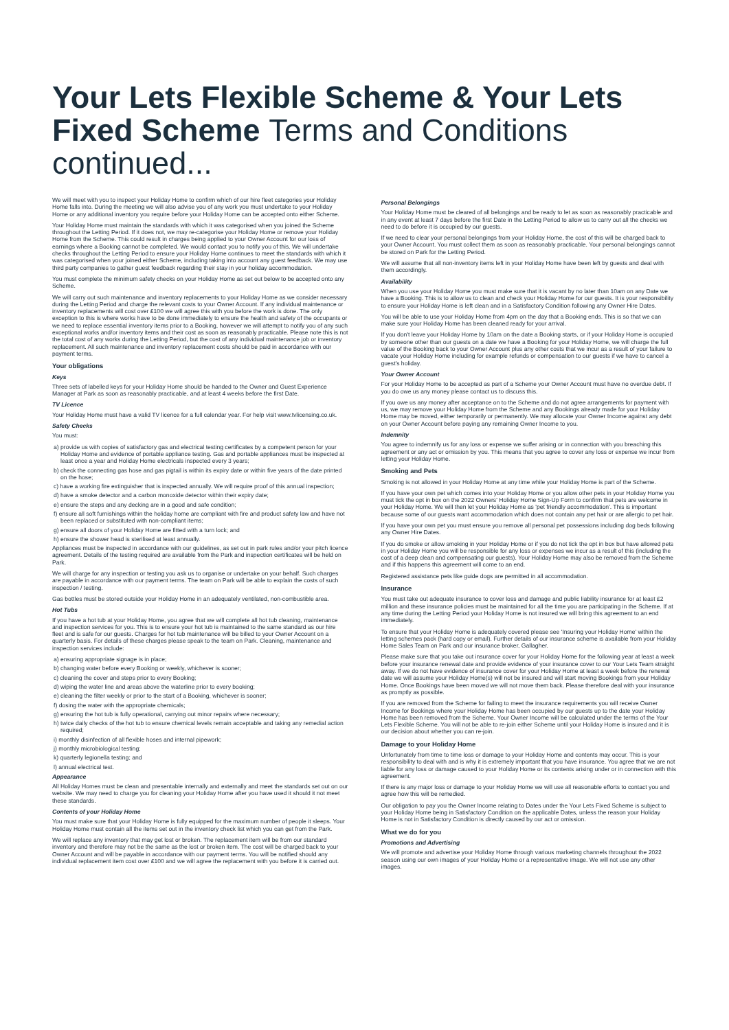Your Lets Flexible Scheme & Your Lets Fixed Scheme Terms and Conditions continued...
We will meet with you to inspect your Holiday Home to confirm which of our hire fleet categories your Holiday Home falls into. During the meeting we will also advise you of any work you must undertake to your Holiday Home or any additional inventory you require before your Holiday Home can be accepted onto either Scheme.
Your Holiday Home must maintain the standards with which it was categorised when you joined the Scheme throughout the Letting Period. If it does not, we may re-categorise your Holiday Home or remove your Holiday Home from the Scheme. This could result in charges being applied to your Owner Account for our loss of earnings where a Booking cannot be completed. We would contact you to notify you of this. We will undertake checks throughout the Letting Period to ensure your Holiday Home continues to meet the standards with which it was categorised when your joined either Scheme, including taking into account any guest feedback. We may use third party companies to gather guest feedback regarding their stay in your holiday accommodation.
You must complete the minimum safety checks on your Holiday Home as set out below to be accepted onto any Scheme.
We will carry out such maintenance and inventory replacements to your Holiday Home as we consider necessary during the Letting Period and charge the relevant costs to your Owner Account. If any individual maintenance or inventory replacements will cost over £100 we will agree this with you before the work is done. The only exception to this is where works have to be done immediately to ensure the health and safety of the occupants or we need to replace essential inventory items prior to a Booking, however we will attempt to notify you of any such exceptional works and/or inventory items and their cost as soon as reasonably practicable. Please note this is not the total cost of any works during the Letting Period, but the cost of any individual maintenance job or inventory replacement. All such maintenance and inventory replacement costs should be paid in accordance with our payment terms.
Your obligations
Keys
Three sets of labelled keys for your Holiday Home should be handed to the Owner and Guest Experience Manager at Park as soon as reasonably practicable, and at least 4 weeks before the first Date.
TV Licence
Your Holiday Home must have a valid TV licence for a full calendar year. For help visit www.tvlicensing.co.uk.
Safety Checks
You must:
a) provide us with copies of satisfactory gas and electrical testing certificates by a competent person for your Holiday Home and evidence of portable appliance testing. Gas and portable appliances must be inspected at least once a year and Holiday Home electricals inspected every 3 years;
b) check the connecting gas hose and gas pigtail is within its expiry date or within five years of the date printed on the hose;
c) have a working fire extinguisher that is inspected annually. We will require proof of this annual inspection;
d) have a smoke detector and a carbon monoxide detector within their expiry date;
e) ensure the steps and any decking are in a good and safe condition;
f) ensure all soft furnishings within the holiday home are compliant with fire and product safety law and have not been replaced or substituted with non-compliant items;
g) ensure all doors of your Holiday Home are fitted with a turn lock; and
h) ensure the shower head is sterilised at least annually.
Appliances must be inspected in accordance with our guidelines, as set out in park rules and/or your pitch licence agreement. Details of the testing required are available from the Park and inspection certificates will be held on Park.
We will charge for any inspection or testing you ask us to organise or undertake on your behalf. Such charges are payable in accordance with our payment terms. The team on Park will be able to explain the costs of such inspection / testing.
Gas bottles must be stored outside your Holiday Home in an adequately ventilated, non-combustible area.
Hot Tubs
If you have a hot tub at your Holiday Home, you agree that we will complete all hot tub cleaning, maintenance and inspection services for you. This is to ensure your hot tub is maintained to the same standard as our hire fleet and is safe for our guests. Charges for hot tub maintenance will be billed to your Owner Account on a quarterly basis. For details of these charges please speak to the team on Park. Cleaning, maintenance and inspection services include:
a) ensuring appropriate signage is in place;
b) changing water before every Booking or weekly, whichever is sooner;
c) cleaning the cover and steps prior to every Booking;
d) wiping the water line and areas above the waterline prior to every booking;
e) cleaning the filter weekly or prior to the start of a Booking, whichever is sooner;
f) dosing the water with the appropriate chemicals;
g) ensuring the hot tub is fully operational, carrying out minor repairs where necessary;
h) twice daily checks of the hot tub to ensure chemical levels remain acceptable and taking any remedial action required;
i) monthly disinfection of all flexible hoses and internal pipework;
j) monthly microbiological testing;
k) quarterly legionella testing; and
l) annual electrical test.
Appearance
All Holiday Homes must be clean and presentable internally and externally and meet the standards set out on our website. We may need to charge you for cleaning your Holiday Home after you have used it should it not meet these standards.
Contents of your Holiday Home
You must make sure that your Holiday Home is fully equipped for the maximum number of people it sleeps. Your Holiday Home must contain all the items set out in the inventory check list which you can get from the Park.
We will replace any inventory that may get lost or broken. The replacement item will be from our standard inventory and therefore may not be the same as the lost or broken item. The cost will be charged back to your Owner Account and will be payable in accordance with our payment terms. You will be notified should any individual replacement item cost over £100 and we will agree the replacement with you before it is carried out.
Personal Belongings
Your Holiday Home must be cleared of all belongings and be ready to let as soon as reasonably practicable and in any event at least 7 days before the first Date in the Letting Period to allow us to carry out all the checks we need to do before it is occupied by our guests.
If we need to clear your personal belongings from your Holiday Home, the cost of this will be charged back to your Owner Account. You must collect them as soon as reasonably practicable. Your personal belongings cannot be stored on Park for the Letting Period.
We will assume that all non-inventory items left in your Holiday Home have been left by guests and deal with them accordingly.
Availability
When you use your Holiday Home you must make sure that it is vacant by no later than 10am on any Date we have a Booking. This is to allow us to clean and check your Holiday Home for our guests. It is your responsibility to ensure your Holiday Home is left clean and in a Satisfactory Condition following any Owner Hire Dates.
You will be able to use your Holiday Home from 4pm on the day that a Booking ends. This is so that we can make sure your Holiday Home has been cleaned ready for your arrival.
If you don't leave your Holiday Home by 10am on the date a Booking starts, or if your Holiday Home is occupied by someone other than our guests on a date we have a Booking for your Holiday Home, we will charge the full value of the Booking back to your Owner Account plus any other costs that we incur as a result of your failure to vacate your Holiday Home including for example refunds or compensation to our guests if we have to cancel a guest's holiday.
Your Owner Account
For your Holiday Home to be accepted as part of a Scheme your Owner Account must have no overdue debt. If you do owe us any money please contact us to discuss this.
If you owe us any money after acceptance on to the Scheme and do not agree arrangements for payment with us, we may remove your Holiday Home from the Scheme and any Bookings already made for your Holiday Home may be moved, either temporarily or permanently. We may allocate your Owner Income against any debt on your Owner Account before paying any remaining Owner Income to you.
Indemnity
You agree to indemnify us for any loss or expense we suffer arising or in connection with you breaching this agreement or any act or omission by you. This means that you agree to cover any loss or expense we incur from letting your Holiday Home.
Smoking and Pets
Smoking is not allowed in your Holiday Home at any time while your Holiday Home is part of the Scheme.
If you have your own pet which comes into your Holiday Home or you allow other pets in your Holiday Home you must tick the opt in box on the 2022 Owners' Holiday Home Sign-Up Form to confirm that pets are welcome in your Holiday Home. We will then let your Holiday Home as 'pet friendly accommodation'. This is important because some of our guests want accommodation which does not contain any pet hair or are allergic to pet hair.
If you have your own pet you must ensure you remove all personal pet possessions including dog beds following any Owner Hire Dates.
If you do smoke or allow smoking in your Holiday Home or if you do not tick the opt in box but have allowed pets in your Holiday Home you will be responsible for any loss or expenses we incur as a result of this (including the cost of a deep clean and compensating our guests). Your Holiday Home may also be removed from the Scheme and if this happens this agreement will come to an end.
Registered assistance pets like guide dogs are permitted in all accommodation.
Insurance
You must take out adequate insurance to cover loss and damage and public liability insurance for at least £2 million and these insurance policies must be maintained for all the time you are participating in the Scheme. If at any time during the Letting Period your Holiday Home is not insured we will bring this agreement to an end immediately.
To ensure that your Holiday Home is adequately covered please see 'Insuring your Holiday Home' within the letting schemes pack (hard copy or email). Further details of our insurance scheme is available from your Holiday Home Sales Team on Park and our insurance broker, Gallagher.
Please make sure that you take out insurance cover for your Holiday Home for the following year at least a week before your insurance renewal date and provide evidence of your insurance cover to our Your Lets Team straight away. If we do not have evidence of insurance cover for your Holiday Home at least a week before the renewal date we will assume your Holiday Home(s) will not be insured and will start moving Bookings from your Holiday Home. Once Bookings have been moved we will not move them back. Please therefore deal with your insurance as promptly as possible.
If you are removed from the Scheme for failing to meet the insurance requirements you will receive Owner Income for Bookings where your Holiday Home has been occupied by our guests up to the date your Holiday Home has been removed from the Scheme. Your Owner Income will be calculated under the terms of the Your Lets Flexible Scheme. You will not be able to re-join either Scheme until your Holiday Home is insured and it is our decision about whether you can re-join.
Damage to your Holiday Home
Unfortunately from time to time loss or damage to your Holiday Home and contents may occur. This is your responsibility to deal with and is why it is extremely important that you have insurance. You agree that we are not liable for any loss or damage caused to your Holiday Home or its contents arising under or in connection with this agreement.
If there is any major loss or damage to your Holiday Home we will use all reasonable efforts to contact you and agree how this will be remedied.
Our obligation to pay you the Owner Income relating to Dates under the Your Lets Fixed Scheme is subject to your Holiday Home being in Satisfactory Condition on the applicable Dates, unless the reason your Holiday Home is not in Satisfactory Condition is directly caused by our act or omission.
What we do for you
Promotions and Advertising
We will promote and advertise your Holiday Home through various marketing channels throughout the 2022 season using our own images of your Holiday Home or a representative image. We will not use any other images.